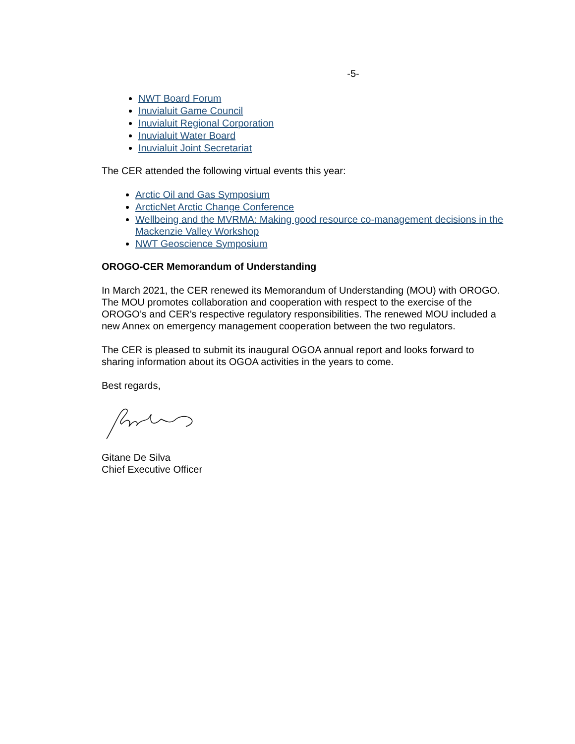-5-
NWT Board Forum
Inuvialuit Game Council
Inuvialuit Regional Corporation
Inuvialuit Water Board
Inuvialuit Joint Secretariat
The CER attended the following virtual events this year:
Arctic Oil and Gas Symposium
ArcticNet Arctic Change Conference
Wellbeing and the MVRMA: Making good resource co-management decisions in the Mackenzie Valley Workshop
NWT Geoscience Symposium
OROGO-CER Memorandum of Understanding
In March 2021, the CER renewed its Memorandum of Understanding (MOU) with OROGO. The MOU promotes collaboration and cooperation with respect to the exercise of the OROGO’s and CER’s respective regulatory responsibilities. The renewed MOU included a new Annex on emergency management cooperation between the two regulators.
The CER is pleased to submit its inaugural OGOA annual report and looks forward to sharing information about its OGOA activities in the years to come.
Best regards,
Gitane De Silva
Chief Executive Officer